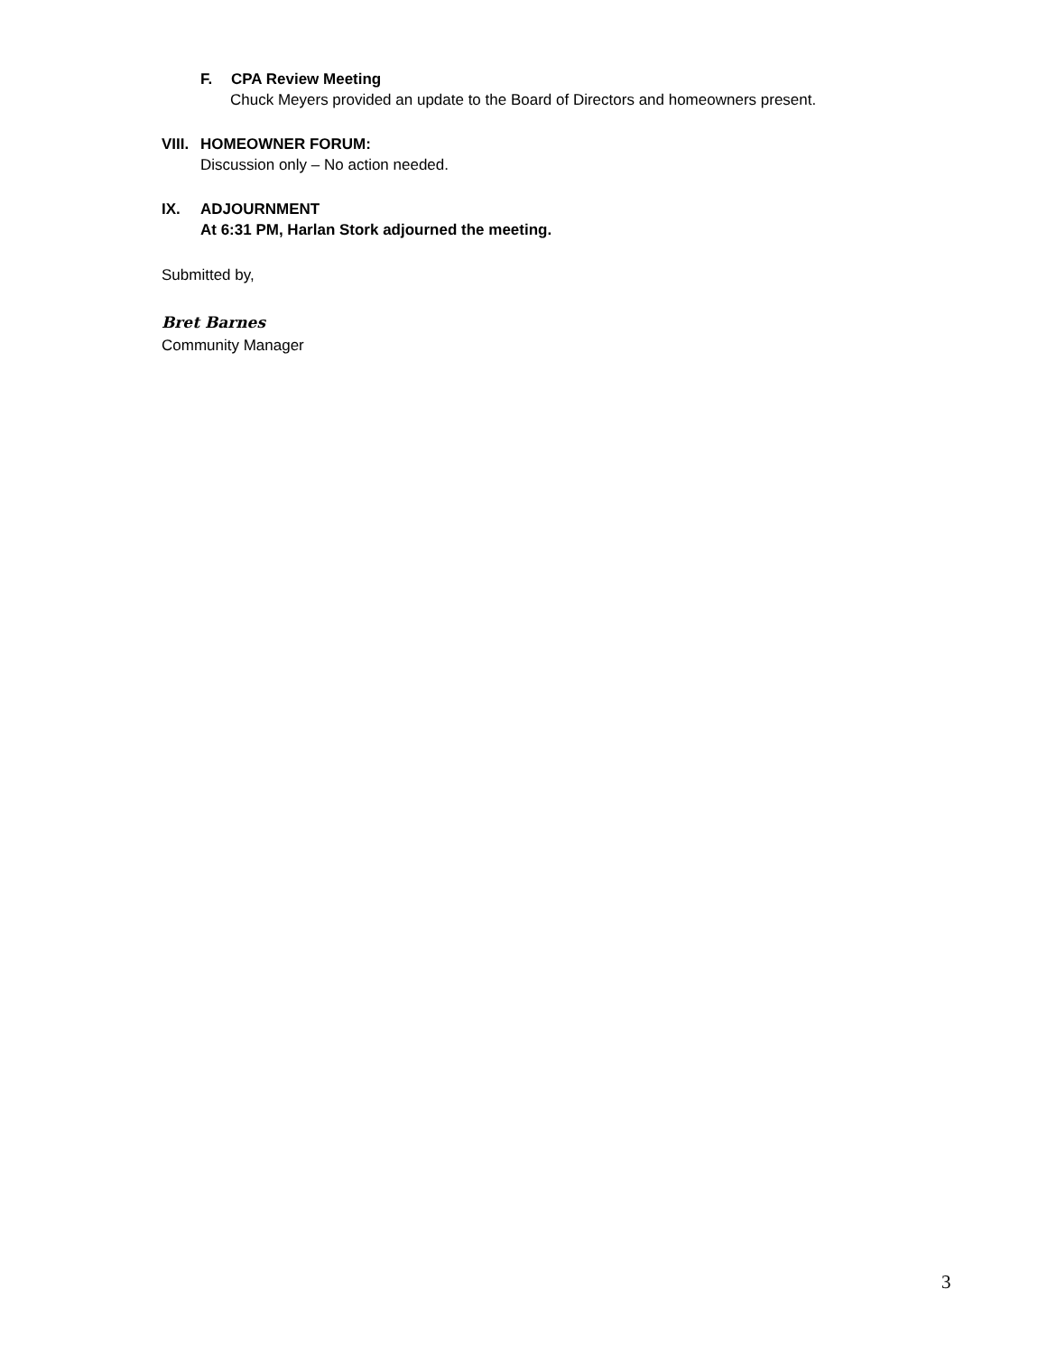F. CPA Review Meeting
Chuck Meyers provided an update to the Board of Directors and homeowners present.
VIII. HOMEOWNER FORUM:
Discussion only – No action needed.
IX. ADJOURNMENT
At 6:31 PM, Harlan Stork adjourned the meeting.
Submitted by,
Bret Barnes
Community Manager
3